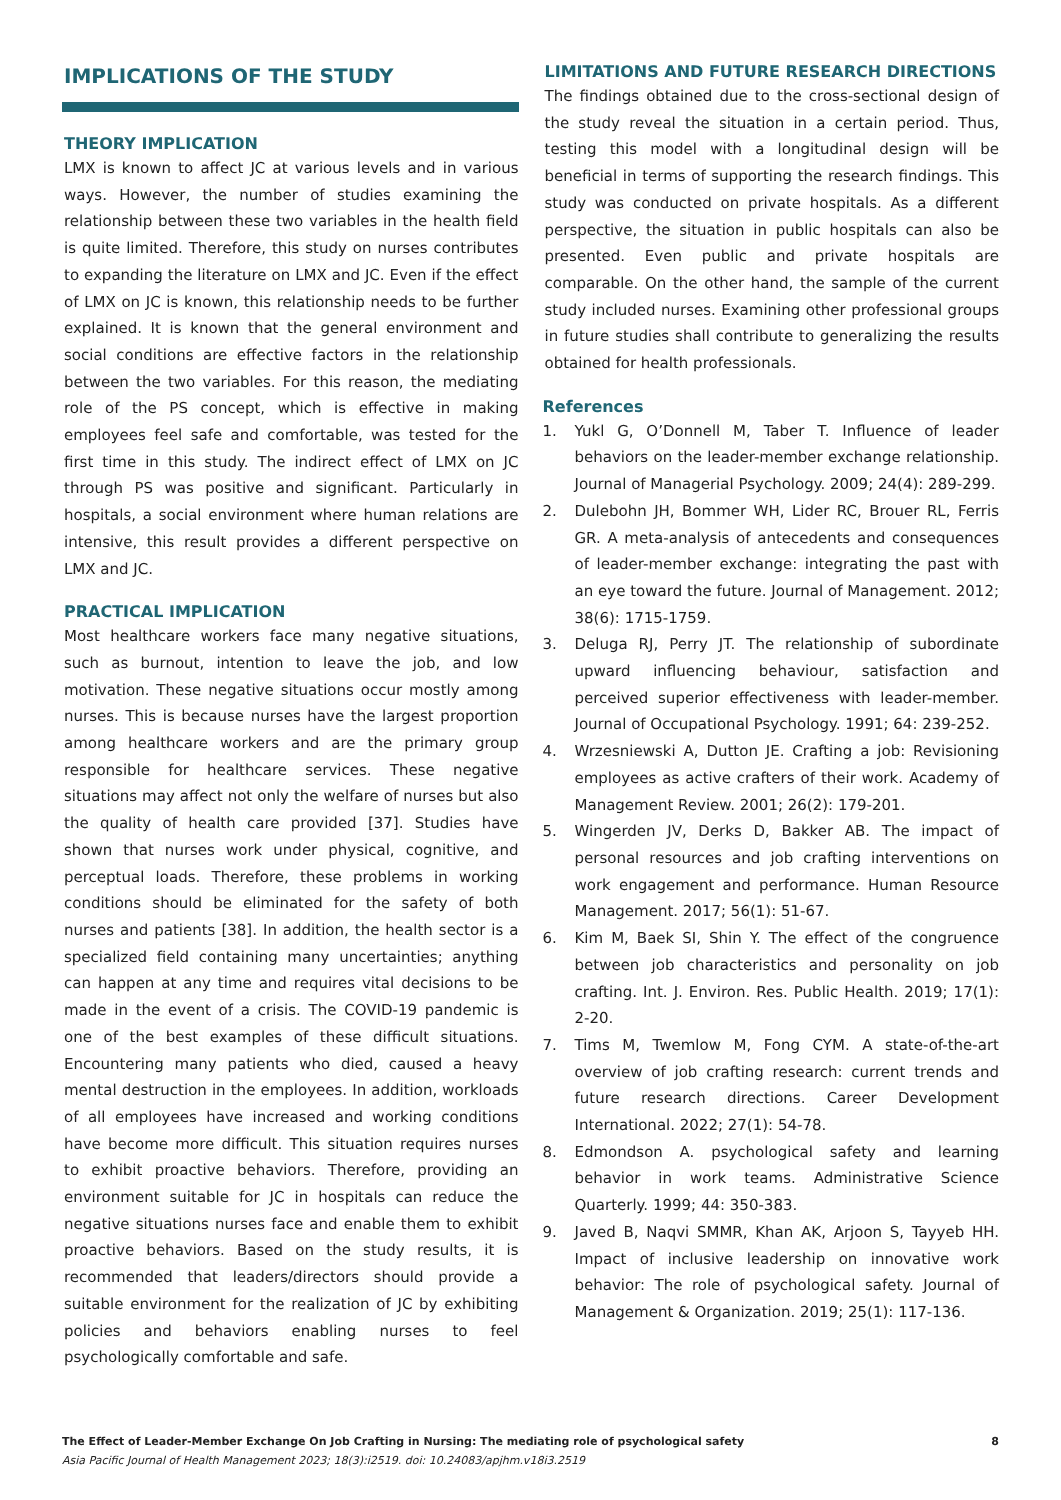IMPLICATIONS OF THE STUDY
THEORY IMPLICATION
LMX is known to affect JC at various levels and in various ways. However, the number of studies examining the relationship between these two variables in the health field is quite limited. Therefore, this study on nurses contributes to expanding the literature on LMX and JC. Even if the effect of LMX on JC is known, this relationship needs to be further explained. It is known that the general environment and social conditions are effective factors in the relationship between the two variables. For this reason, the mediating role of the PS concept, which is effective in making employees feel safe and comfortable, was tested for the first time in this study. The indirect effect of LMX on JC through PS was positive and significant. Particularly in hospitals, a social environment where human relations are intensive, this result provides a different perspective on LMX and JC.
PRACTICAL IMPLICATION
Most healthcare workers face many negative situations, such as burnout, intention to leave the job, and low motivation. These negative situations occur mostly among nurses. This is because nurses have the largest proportion among healthcare workers and are the primary group responsible for healthcare services. These negative situations may affect not only the welfare of nurses but also the quality of health care provided [37]. Studies have shown that nurses work under physical, cognitive, and perceptual loads. Therefore, these problems in working conditions should be eliminated for the safety of both nurses and patients [38]. In addition, the health sector is a specialized field containing many uncertainties; anything can happen at any time and requires vital decisions to be made in the event of a crisis. The COVID-19 pandemic is one of the best examples of these difficult situations. Encountering many patients who died, caused a heavy mental destruction in the employees. In addition, workloads of all employees have increased and working conditions have become more difficult. This situation requires nurses to exhibit proactive behaviors. Therefore, providing an environment suitable for JC in hospitals can reduce the negative situations nurses face and enable them to exhibit proactive behaviors. Based on the study results, it is recommended that leaders/directors should provide a suitable environment for the realization of JC by exhibiting policies and behaviors enabling nurses to feel psychologically comfortable and safe.
LIMITATIONS AND FUTURE RESEARCH DIRECTIONS
The findings obtained due to the cross-sectional design of the study reveal the situation in a certain period. Thus, testing this model with a longitudinal design will be beneficial in terms of supporting the research findings. This study was conducted on private hospitals. As a different perspective, the situation in public hospitals can also be presented. Even public and private hospitals are comparable. On the other hand, the sample of the current study included nurses. Examining other professional groups in future studies shall contribute to generalizing the results obtained for health professionals.
References
1. Yukl G, O’Donnell M, Taber T. Influence of leader behaviors on the leader-member exchange relationship. Journal of Managerial Psychology. 2009; 24(4): 289-299.
2. Dulebohn JH, Bommer WH, Lider RC, Brouer RL, Ferris GR. A meta-analysis of antecedents and consequences of leader-member exchange: integrating the past with an eye toward the future. Journal of Management. 2012; 38(6): 1715-1759.
3. Deluga RJ, Perry JT. The relationship of subordinate upward influencing behaviour, satisfaction and perceived superior effectiveness with leader-member. Journal of Occupational Psychology. 1991; 64: 239-252.
4. Wrzesniewski A, Dutton JE. Crafting a job: Revisioning employees as active crafters of their work. Academy of Management Review. 2001; 26(2): 179-201.
5. Wingerden JV, Derks D, Bakker AB. The impact of personal resources and job crafting interventions on work engagement and performance. Human Resource Management. 2017; 56(1): 51-67.
6. Kim M, Baek SI, Shin Y. The effect of the congruence between job characteristics and personality on job crafting. Int. J. Environ. Res. Public Health. 2019; 17(1): 2-20.
7. Tims M, Twemlow M, Fong CYM. A state-of-the-art overview of job crafting research: current trends and future research directions. Career Development International. 2022; 27(1): 54-78.
8. Edmondson A. psychological safety and learning behavior in work teams. Administrative Science Quarterly. 1999; 44: 350-383.
9. Javed B, Naqvi SMMR, Khan AK, Arjoon S, Tayyeb HH. Impact of inclusive leadership on innovative work behavior: The role of psychological safety. Journal of Management & Organization. 2019; 25(1): 117-136.
The Effect of Leader-Member Exchange On Job Crafting in Nursing: The mediating role of psychological safety 8
Asia Pacific Journal of Health Management 2023; 18(3):i2519. doi: 10.24083/apjhm.v18i3.2519